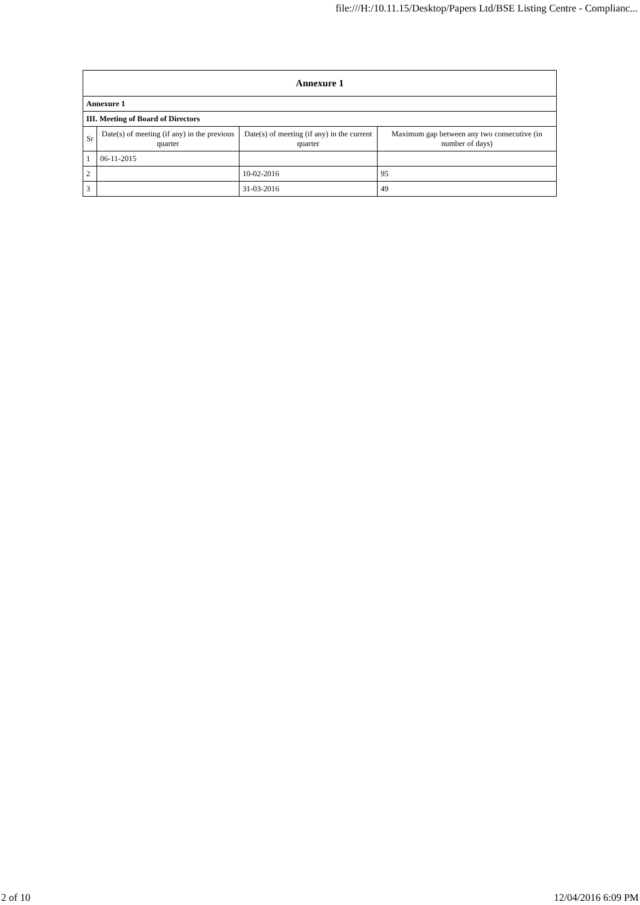file:///H:/10.11.15/Desktop/Papers Ltd/BSE Listing Centre - Complianc...
| Annexure 1 | | | |
| Annexure 1 | | | |
| III. Meeting of Board of Directors | | | |
| Sr | Date(s) of meeting (if any) in the previous quarter | Date(s) of meeting (if any) in the current quarter | Maximum gap between any two consecutive (in number of days) |
| 1 | 06-11-2015 | | |
| 2 | | 10-02-2016 | 95 |
| 3 | | 31-03-2016 | 49 |
2 of 10 12/04/2016 6:09 PM